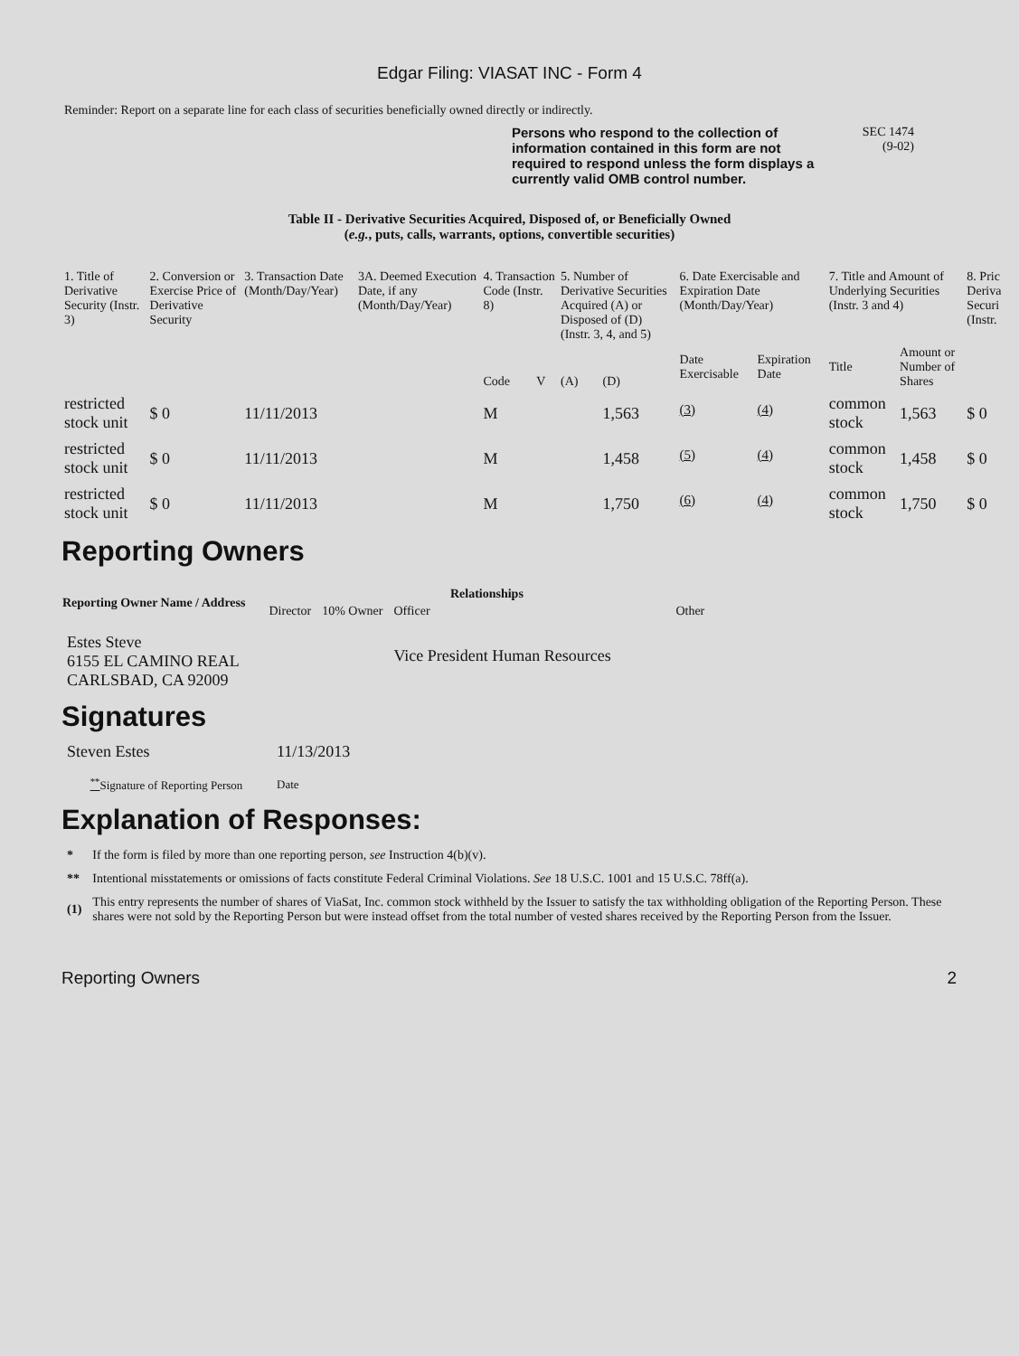Edgar Filing: VIASAT INC - Form 4
Reminder: Report on a separate line for each class of securities beneficially owned directly or indirectly.
Persons who respond to the collection of information contained in this form are not required to respond unless the form displays a currently valid OMB control number.
SEC 1474
(9-02)
Table II - Derivative Securities Acquired, Disposed of, or Beneficially Owned
(e.g., puts, calls, warrants, options, convertible securities)
| 1. Title of Derivative Security (Instr. 3) | 2. Conversion or Exercise Price of Derivative Security | 3. Transaction Date (Month/Day/Year) | 3A. Deemed Execution Date, if any (Month/Day/Year) | 4. Transaction Code (Instr. 8) | | 5. Number of Derivative Securities Acquired (A) or Disposed of (D) (Instr. 3, 4, and 5) | | 6. Date Exercisable and Expiration Date (Month/Day/Year) | | 7. Title and Amount of Underlying Securities (Instr. 3 and 4) | | 8. Pric Deriva Securi (Instr. |
| | | | | Code | V | (A) | (D) | Date Exercisable | Expiration Date | Title | Amount or Number of Shares | |
| restricted stock unit | $ 0 | 11/11/2013 | | M | | | 1,563 | <sup>(3)</sup> | <sup>(4)</sup> | common stock | 1,563 | $ 0 |
| restricted stock unit | $ 0 | 11/11/2013 | | M | | | 1,458 | <sup>(5)</sup> | <sup>(4)</sup> | common stock | 1,458 | $ 0 |
| restricted stock unit | $ 0 | 11/11/2013 | | M | | | 1,750 | <sup>(6)</sup> | <sup>(4)</sup> | common stock | 1,750 | $ 0 |
Reporting Owners
| Reporting Owner Name / Address | Relationships | | | |
| --- | --- | --- | --- | --- |
| | Director | 10% Owner | Officer | Other |
| Estes Steve 6155 EL CAMINO REAL CARLSBAD, CA 92009 | | | Vice President Human Resources | |
Signatures
| Steven Estes | 11/13/2013 |
| <sup>**</sup> Signature of Reporting Person | Date |
Explanation of Responses:
| * | If the form is filed by more than one reporting person, see Instruction 4(b)(v). |
| ** | Intentional misstatements or omissions of facts constitute Federal Criminal Violations. See 18 U.S.C. 1001 and 15 U.S.C. 78ff(a). |
| (1) | This entry represents the number of shares of ViaSat, Inc. common stock withheld by the Issuer to satisfy the tax withholding obligation of the Reporting Person. These shares were not sold by the Reporting Person but were instead offset from the total number of vested shares received by the Reporting Person from the Issuer. |
Reporting Owners 2